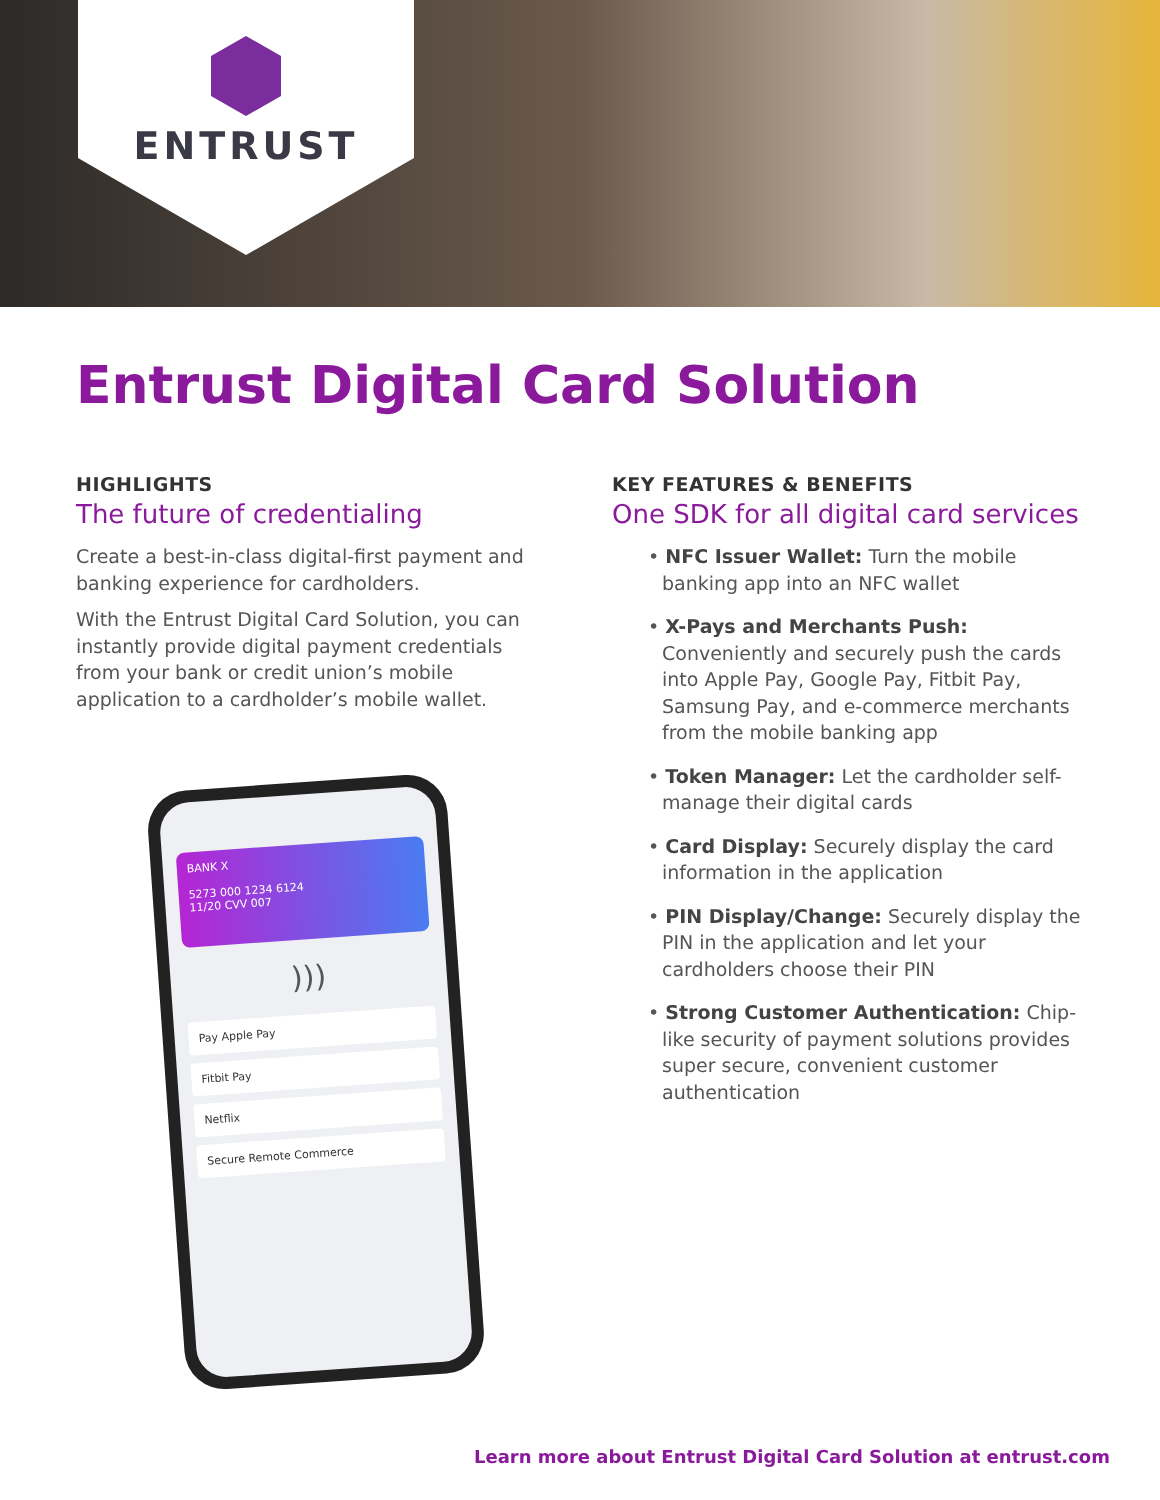ENTRUST
Entrust Digital Card Solution
HIGHLIGHTS
The future of credentialing
Create a best-in-class digital-first payment and banking experience for cardholders.
With the Entrust Digital Card Solution, you can instantly provide digital payment credentials from your bank or credit union’s mobile application to a cardholder’s mobile wallet.
BANK X
5273 000 1234 6124
11/20 CVV 007
)))
Pay Apple Pay
Fitbit Pay
Netflix
Secure Remote Commerce
KEY FEATURES & BENEFITS
One SDK for all digital card services
• NFC Issuer Wallet: Turn the mobile banking app into an NFC wallet
• X-Pays and Merchants Push: Conveniently and securely push the cards into Apple Pay, Google Pay, Fitbit Pay, Samsung Pay, and e-commerce merchants from the mobile banking app
• Token Manager: Let the cardholder self-manage their digital cards
• Card Display: Securely display the card information in the application
• PIN Display/Change: Securely display the PIN in the application and let your cardholders choose their PIN
• Strong Customer Authentication: Chip-like security of payment solutions provides super secure, convenient customer authentication
Learn more about Entrust Digital Card Solution at entrust.com